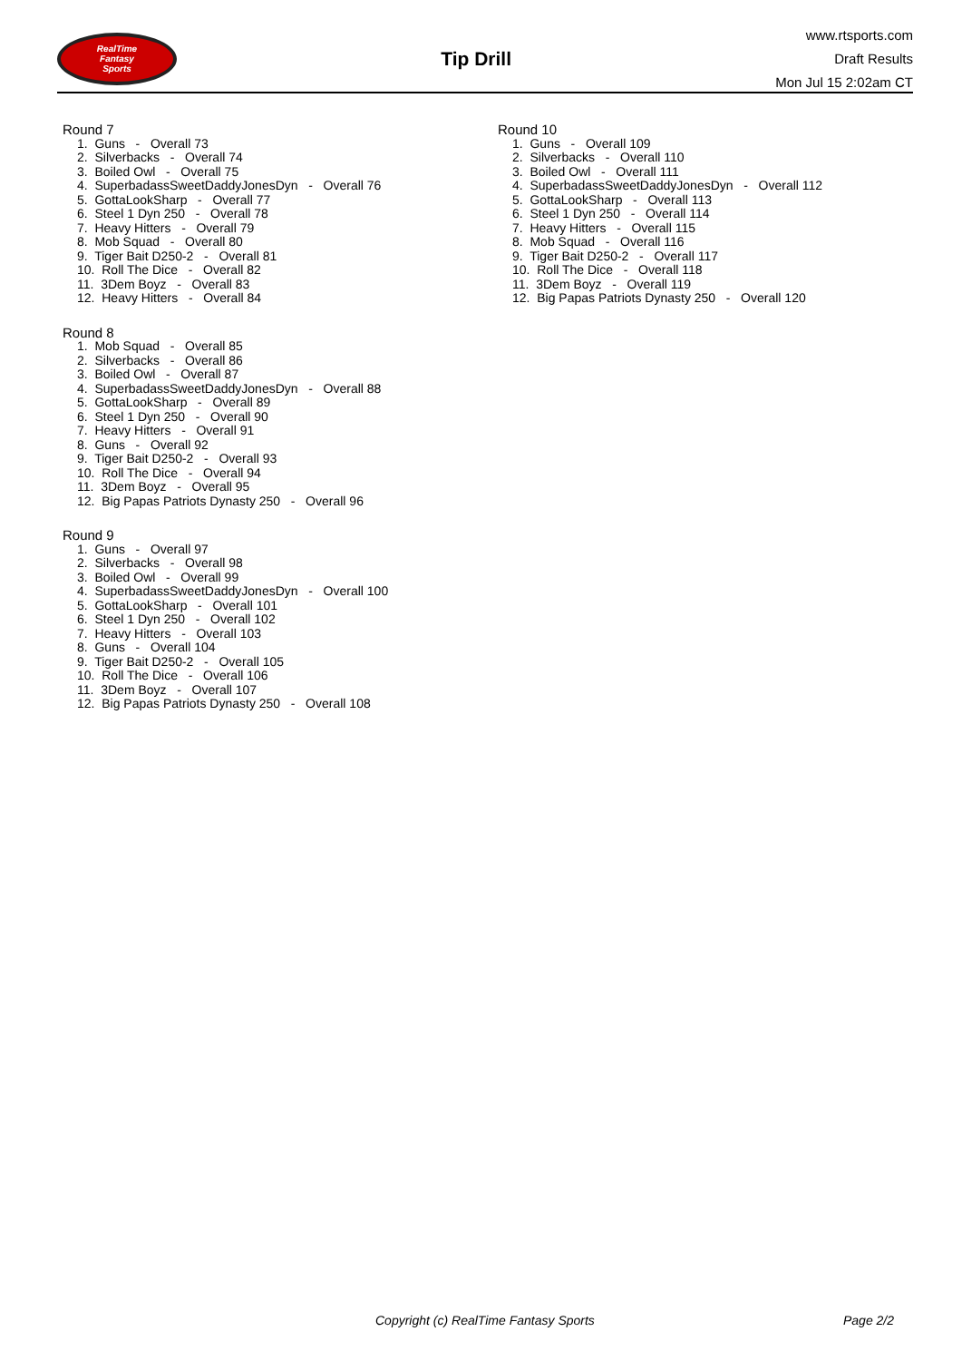RealTime
Fantasy
Sports
Tip Drill
www.rtsports.com
Draft Results
Mon Jul 15 2:02am CT
Round 7
1. Guns - Overall 73
2. Silverbacks - Overall 74
3. Boiled Owl - Overall 75
4. SuperbadassSweetDaddyJonesDyn - Overall 76
5. GottaLookSharp - Overall 77
6. Steel 1 Dyn 250 - Overall 78
7. Heavy Hitters - Overall 79
8. Mob Squad - Overall 80
9. Tiger Bait D250-2 - Overall 81
10. Roll The Dice - Overall 82
11. 3Dem Boyz - Overall 83
12. Heavy Hitters - Overall 84
Round 8
1. Mob Squad - Overall 85
2. Silverbacks - Overall 86
3. Boiled Owl - Overall 87
4. SuperbadassSweetDaddyJonesDyn - Overall 88
5. GottaLookSharp - Overall 89
6. Steel 1 Dyn 250 - Overall 90
7. Heavy Hitters - Overall 91
8. Guns - Overall 92
9. Tiger Bait D250-2 - Overall 93
10. Roll The Dice - Overall 94
11. 3Dem Boyz - Overall 95
12. Big Papas Patriots Dynasty 250 - Overall 96
Round 9
1. Guns - Overall 97
2. Silverbacks - Overall 98
3. Boiled Owl - Overall 99
4. SuperbadassSweetDaddyJonesDyn - Overall 100
5. GottaLookSharp - Overall 101
6. Steel 1 Dyn 250 - Overall 102
7. Heavy Hitters - Overall 103
8. Guns - Overall 104
9. Tiger Bait D250-2 - Overall 105
10. Roll The Dice - Overall 106
11. 3Dem Boyz - Overall 107
12. Big Papas Patriots Dynasty 250 - Overall 108
Round 10
1. Guns - Overall 109
2. Silverbacks - Overall 110
3. Boiled Owl - Overall 111
4. SuperbadassSweetDaddyJonesDyn - Overall 112
5. GottaLookSharp - Overall 113
6. Steel 1 Dyn 250 - Overall 114
7. Heavy Hitters - Overall 115
8. Mob Squad - Overall 116
9. Tiger Bait D250-2 - Overall 117
10. Roll The Dice - Overall 118
11. 3Dem Boyz - Overall 119
12. Big Papas Patriots Dynasty 250 - Overall 120
Copyright (c) RealTime Fantasy Sports Page 2/2